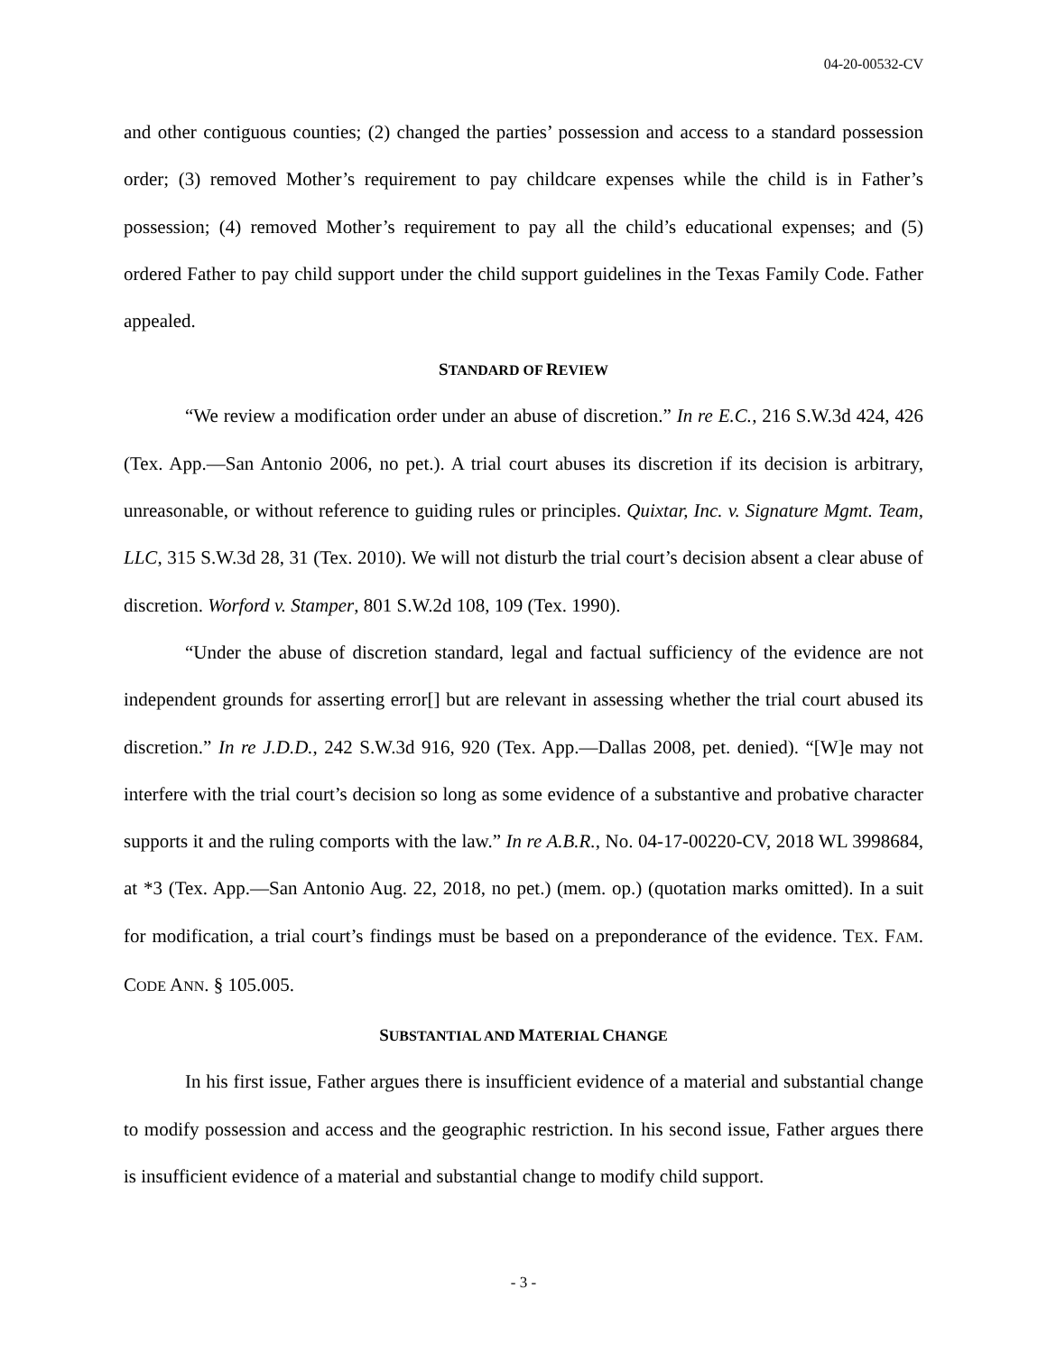04-20-00532-CV
and other contiguous counties; (2) changed the parties’ possession and access to a standard possession order; (3) removed Mother’s requirement to pay childcare expenses while the child is in Father’s possession; (4) removed Mother’s requirement to pay all the child’s educational expenses; and (5) ordered Father to pay child support under the child support guidelines in the Texas Family Code. Father appealed.
STANDARD OF REVIEW
“We review a modification order under an abuse of discretion.” In re E.C., 216 S.W.3d 424, 426 (Tex. App.—San Antonio 2006, no pet.). A trial court abuses its discretion if its decision is arbitrary, unreasonable, or without reference to guiding rules or principles. Quixtar, Inc. v. Signature Mgmt. Team, LLC, 315 S.W.3d 28, 31 (Tex. 2010). We will not disturb the trial court’s decision absent a clear abuse of discretion. Worford v. Stamper, 801 S.W.2d 108, 109 (Tex. 1990).
“Under the abuse of discretion standard, legal and factual sufficiency of the evidence are not independent grounds for asserting error[] but are relevant in assessing whether the trial court abused its discretion.” In re J.D.D., 242 S.W.3d 916, 920 (Tex. App.—Dallas 2008, pet. denied). “[W]e may not interfere with the trial court’s decision so long as some evidence of a substantive and probative character supports it and the ruling comports with the law.” In re A.B.R., No. 04-17-00220-CV, 2018 WL 3998684, at *3 (Tex. App.—San Antonio Aug. 22, 2018, no pet.) (mem. op.) (quotation marks omitted). In a suit for modification, a trial court’s findings must be based on a preponderance of the evidence. TEX. FAM. CODE ANN. § 105.005.
SUBSTANTIAL AND MATERIAL CHANGE
In his first issue, Father argues there is insufficient evidence of a material and substantial change to modify possession and access and the geographic restriction. In his second issue, Father argues there is insufficient evidence of a material and substantial change to modify child support.
- 3 -